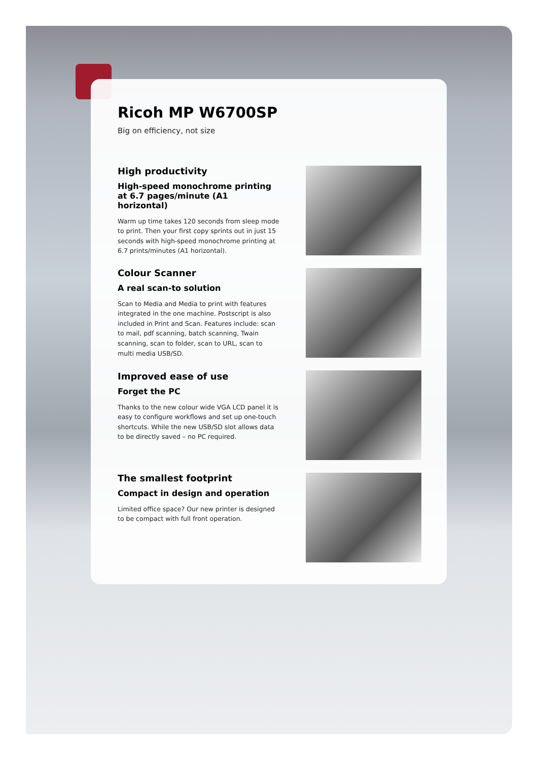Ricoh MP W6700SP
Big on efficiency, not size
High productivity
High-speed monochrome printing at 6.7 pages/minute (A1 horizontal)
Warm up time takes 120 seconds from sleep mode to print. Then your first copy sprints out in just 15 seconds with high-speed monochrome printing at 6.7 prints/minutes (A1 horizontal).
Colour Scanner
A real scan-to solution
Scan to Media and Media to print with features integrated in the one machine. Postscript is also included in Print and Scan. Features include: scan to mail, pdf scanning, batch scanning, Twain scanning, scan to folder, scan to URL, scan to multi media USB/SD.
Improved ease of use
Forget the PC
Thanks to the new colour wide VGA LCD panel it is easy to configure workflows and set up one-touch shortcuts. While the new USB/SD slot allows data to be directly saved – no PC required.
The smallest footprint
Compact in design and operation
Limited office space? Our new printer is designed to be compact with full front operation.